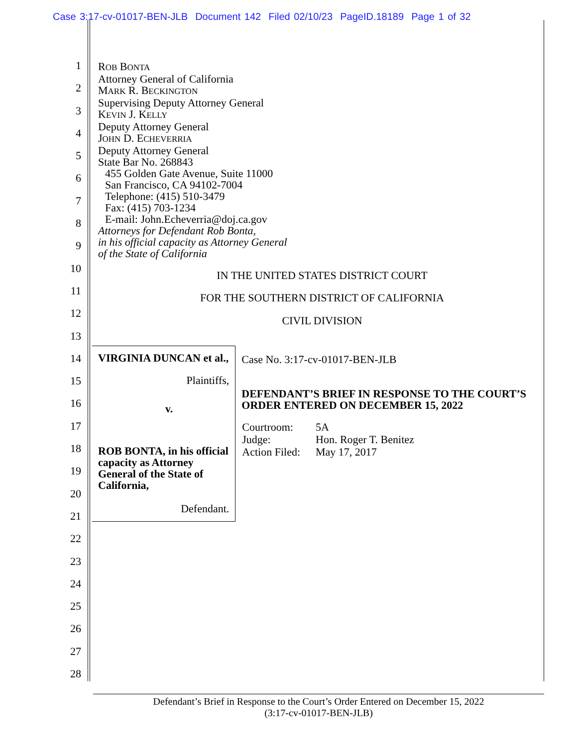Case 3:17-cv-01017-BEN-JLB Document 142 Filed 02/10/23 PageID.18189 Page 1 of 32
1
2
3
4
5
6
7
8
9
10
11
12
13
14
15
16
17
18
19
20
21
22
23
24
25
26
27
28
ROB BONTA
Attorney General of California
MARK R. BECKINGTON
Supervising Deputy Attorney General
KEVIN J. KELLY
Deputy Attorney General
JOHN D. ECHEVERRIA
Deputy Attorney General
State Bar No. 268843
455 Golden Gate Avenue, Suite 11000
San Francisco, CA 94102-7004
Telephone: (415) 510-3479
Fax: (415) 703-1234
E-mail: John.Echeverria@doj.ca.gov
Attorneys for Defendant Rob Bonta,
in his official capacity as Attorney General
of the State of California
IN THE UNITED STATES DISTRICT COURT
FOR THE SOUTHERN DISTRICT OF CALIFORNIA
CIVIL DIVISION
VIRGINIA DUNCAN et al.,
Plaintiffs,
v.
ROB BONTA, in his official capacity as Attorney General of the State of California,
Defendant.
Case No. 3:17-cv-01017-BEN-JLB
DEFENDANT’S BRIEF IN RESPONSE TO THE COURT’S ORDER ENTERED ON DECEMBER 15, 2022
| Courtroom: | 5A |
| Judge: | Hon. Roger T. Benitez |
| Action Filed: | May 17, 2017 |
Defendant’s Brief in Response to the Court’s Order Entered on December 15, 2022
(3:17-cv-01017-BEN-JLB)